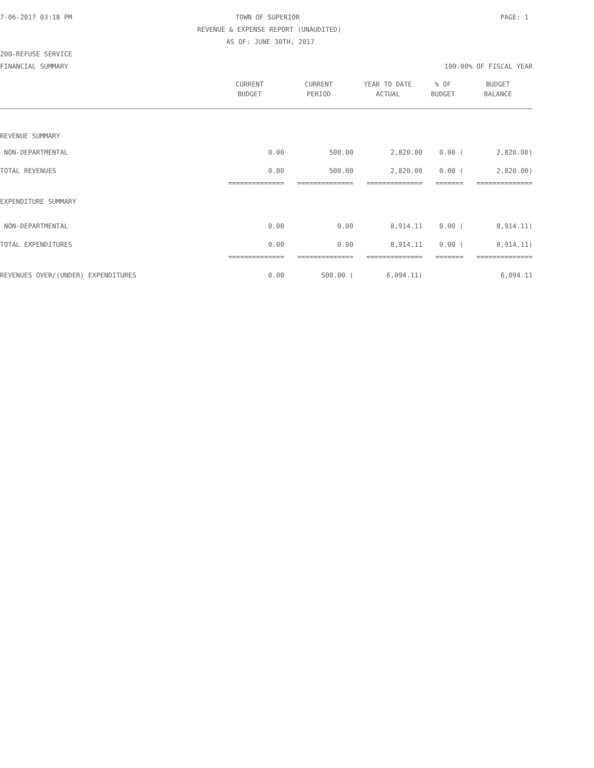7-06-2017 03:18 PM
TOWN OF SUPERIOR
PAGE: 1
REVENUE & EXPENSE REPORT (UNAUDITED)
AS OF: JUNE 30TH, 2017
200-REFUSE SERVICE
FINANCIAL SUMMARY 100.00% OF FISCAL YEAR
| | CURRENT | CURRENT | YEAR TO DATE | % OF | BUDGET |
| --- | --- | --- | --- | --- | --- |
| | BUDGET | PERIOD | ACTUAL | BUDGET | BALANCE |
| REVENUE SUMMARY | | | | | |
| NON-DEPARTMENTAL | 0.00 | 500.00 | 2,820.00 | 0.00 ( | 2,820.00) |
| TOTAL REVENUES | 0.00 | 500.00 | 2,820.00 | 0.00 ( | 2,820.00) |
| | ============== | ============== | ============== | ======= | ============== |
| EXPENDITURE SUMMARY | | | | | |
| NON-DEPARTMENTAL | 0.00 | 0.00 | 8,914.11 | 0.00 ( | 8,914.11) |
| TOTAL EXPENDITURES | 0.00 | 0.00 | 8,914.11 | 0.00 ( | 8,914.11) |
| | ============== | ============== | ============== | ======= | ============== |
| REVENUES OVER/(UNDER) EXPENDITURES | 0.00 | 500.00 ( | 6,094.11) | | 6,094.11 |